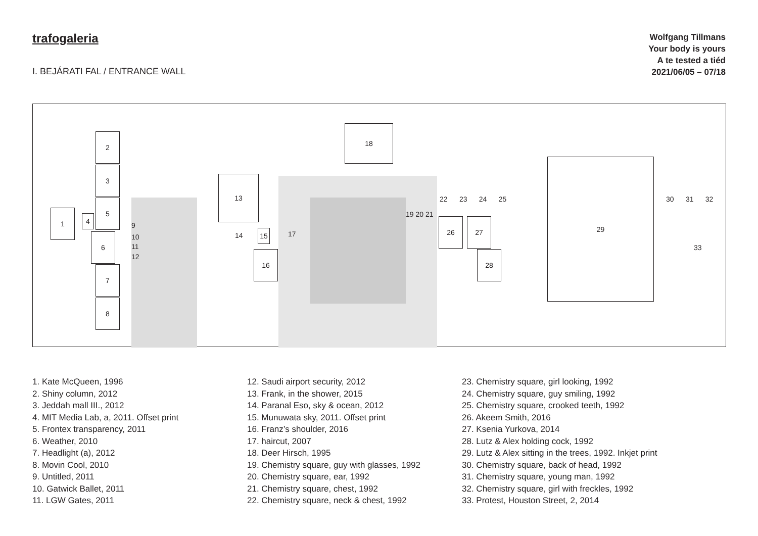trafogaleria
I. BEJÁRATI FAL / ENTRANCE WALL
Wolfgang Tillmans
Your body is yours
A te tested a tiéd
2021/06/05 – 07/18
1
2
3
4
5
6
7
8
9
10
11
12
13
14 15
16
17
18
19 20 21
22 23 24 25
26 27
28
29
30 31 32
33
1. Kate McQueen, 1996
2. Shiny column, 2012
3. Jeddah mall III., 2012
4. MIT Media Lab, a, 2011. Offset print
5. Frontex transparency, 2011
6. Weather, 2010
7. Headlight (a), 2012
8. Movin Cool, 2010
9. Untitled, 2011
10. Gatwick Ballet, 2011
11. LGW Gates, 2011
12. Saudi airport security, 2012
13. Frank, in the shower, 2015
14. Paranal Eso, sky & ocean, 2012
15. Munuwata sky, 2011. Offset print
16. Franz’s shoulder, 2016
17. haircut, 2007
18. Deer Hirsch, 1995
19. Chemistry square, guy with glasses, 1992
20. Chemistry square, ear, 1992
21. Chemistry square, chest, 1992
22. Chemistry square, neck & chest, 1992
23. Chemistry square, girl looking, 1992
24. Chemistry square, guy smiling, 1992
25. Chemistry square, crooked teeth, 1992
26. Akeem Smith, 2016
27. Ksenia Yurkova, 2014
28. Lutz & Alex holding cock, 1992
29. Lutz & Alex sitting in the trees, 1992. Inkjet print
30. Chemistry square, back of head, 1992
31. Chemistry square, young man, 1992
32. Chemistry square, girl with freckles, 1992
33. Protest, Houston Street, 2, 2014